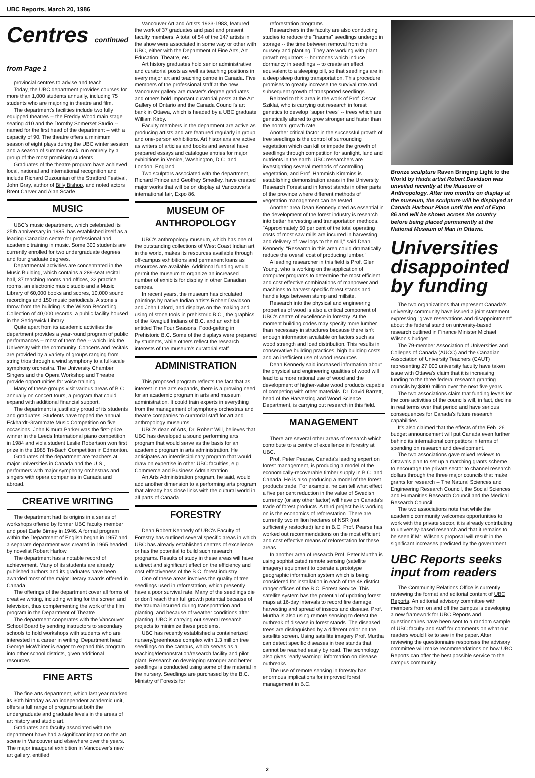UBC Reports, March 20, 1986
Centres continued from Page 1
provincial centres to advise and teach.
Today, the UBC department provides courses for more than 1,000 students annually, including 75 students who are majoring in theatre and film.
The department's facilities include two fully equipped theatres -- the Freddy Wood main stage seating 410 and the Dorothy Somerset Studio -- named for the first head of the department -- with a capacity of 90. The theatre offers a minimum season of eight plays during the UBC winter session and a season of summer stock, run entirely by a group of the most promising students.
Graduates of the theatre program have achieved local, national and international recognition and include Richard Ouzounian of the Stratford Festival, John Gray, author of Billy Bishop, and noted actors Brent Carver and Alan Scarfe.
MUSIC
UBC's music department, which celebrated its 25th anniversary in 1985, has established itself as a leading Canadian centre for professional and academic training in music. Some 300 students are currently enrolled for two undergraduate degrees and four graduate degrees.
Departmental activities are concentrated in the Music Building, which contains a 289-seat recital hall, 37 teaching rooms and offices, 32 practice rooms, an electronic music studio and a Music Library of 60,000 books and scores, 10,000 sound recordings and 150 music periodicals. A stone's throw from the building is the Wilson Recording Collection of 40,000 records, a public facility housed in the Sedgewick Library.
Quite apart from its academic activities the department provides a year-round program of public performances -- most of them free -- which link the University with the community. Concerts and recitals are provided by a variety of groups ranging from string trios through a wind symphony to a full-scale symphony orchestra. The University Chamber Singers and the Opera Workshop and Theatre provide opportunities for voice training.
Many of these groups visit various areas of B.C. annually on concert tours, a program that could expand with additional financial support.
The department is justifiably proud of its students and graduates. Students have topped the annual Eckhardt-Grammate Music Competition on five occasions, John Kimura Parker was the first-prize winner in the Leeds International piano competition in 1984 and viola student Leslie Robertson won first prize in the 1985 Tri-Bach Competition in Edmonton.
Graduates of the department are teachers at major universities in Canada and the U.S., performers with major symphony orchestras and singers with opera companies in Canada and abroad.
CREATIVE WRITING
The department had its origins in a series of workshops offered by former UBC faculty member and poet Earle Birney in 1946. A formal program within the Department of English began in 1957 and a separate department was created in 1965 headed by novelist Robert Harlow.
The department has a notable record of achievement. Many of its students are already published authors and its graduates have been awarded most of the major literary awards offered in Canada.
The offerings of the department cover all forms of creative writing, including writing for the screen and television, thus complementing the work of the film program in the Department of Theatre.
The department cooperates with the Vancouver School Board by sending instructors to secondary schools to hold workshops with students who are interested in a career in writing. Department head George McWhirter is eager to expand this program into other school districts, given additional resources.
FINE ARTS
The fine arts department, which last year marked its 30th birthday as an independent academic unit, offers a full range of programs at both the undergraduate and graduate levels in the areas of art history and studio art.
Graduates and faculty associated with the department have had a significant impact on the art scene in Vancouver and elsewhere over the years. The major inaugural exhibition in Vancouver's new art gallery, entitled
Vancouver Art and Artists 1933-1983, featured the work of 37 graduates and past and present faculty members. A total of 54 of the 147 artists in the show were associated in some way or other with UBC, either with the Department of Fine Arts, Art Education, Theatre, etc.
Art history graduates hold senior administrative and curatorial posts as well as teaching positions in every major art and teaching centre in Canada. Five members of the professional staff at the new Vancouver gallery are master's degree graduates and others hold important curatorial posts at the Art Gallery of Ontario and the Canada Council's art bank in Ottawa, which is headed by a UBC graduate William Kirby.
Faculty members in the department are active as producing artists and are featured regularly in group and one-person exhibitions. Art historians are active as writers of articles and books and several have prepared essays and catalogue entries for major exhibitions in Venice, Washington, D.C. and London, England.
Two sculptors associated with the department, Richard Prince and Geoffrey Smedley, have created major works that will be on display at Vancouver's international fair, Expo 86.
MUSEUM OF ANTHROPOLOGY
UBC's anthropology museum, which has one of the outstanding collections of West Coast Indian art in the world, makes its resources available through off-campus exhibitions and permanent loans as resources are available. Additional funding would permit the museum to organize an increased number of exhibits for display in other Canadian centres.
In recent years, the museum has circulated paintings by native Indian artists Robert Davidson and John Laford, and displays on the making and using of stone tools in prehistoric B.C., the graphics of the Kwagiutl Indians of B.C. and an exhibit entitled The Four Seasons, Food-getting in Prehistoric B.C. Some of the displays were prepared by students, while others reflect the research interests of the museum's curatorial staff.
ADMINISTRATION
This proposed program reflects the fact that as interest in the arts expands, there is a growing need for an academic program in arts and museum administration. It could train experts in everything from the management of symphony orchestras and theatre companies to curatorial staff for art and anthropology museums.
UBC's dean of Arts, Dr. Robert Will, believes that UBC has developed a sound performing arts program that would serve as the basis for an academic program in arts administration. He anticipates an interdisciplinary program that would draw on expertise in other UBC faculties, e.g. Commerce and Business Administration.
An Arts Administration program, he said, would add another dimension to a performing arts program that already has close links with the cultural world in all parts of Canada.
FORESTRY
Dean Robert Kennedy of UBC's Faculty of Forestry has outlined several specific areas in which UBC has already established centres of excellence or has the potential to build such research programs. Results of study in these areas will have a direct and significant effect on the efficiency and cost effectiveness of the B.C. forest industry.
One of these areas involves the quality of tree seedlings used in reforestation, which presently have a poor survival rate. Many of the seedlings die or don't reach their full growth potential because of the trauma incurred during transportation and planting, and because of weather conditions after planting. UBC is carrying out several research projects to minimize these problems.
UBC has recently established a containerized nursery/greenhouse complex with 1.3 million tree seedlings on the campus, which serves as a teaching/demonstration/research facility and pilot plant. Research on developing stronger and better seedlings is conducted using some of the material in the nursery. Seedlings are purchased by the B.C. Ministry of Forests for
reforestation programs.
Researchers in the faculty are also conducting studies to reduce the "trauma" seedlings undergo in storage -- the time between removal from the nursery and planting. They are working with plant growth regulators -- hormones which induce dormancy in seedlings -- to create an effect equivalent to a sleeping pill, so that seedlings are in a deep sleep during transportation. This procedure promises to greatly increase the survival rate and subsequent growth of transported seedlings.
Related to this area is the work of Prof. Oscar Sziklai, who is carrying out research in forest genetics to develop "super trees" -- trees which are genetically altered to grow stronger and faster than the normal growth rate.
Another critical factor in the successful growth of tree seedlings is the control of surrounding vegetation which can kill or impede the growth of seedlings through competition for sunlight, land and nutrients in the earth. UBC researchers are investigating several methods of controlling vegetation, and Prof. Hammish Kimmins is establishing demonstration areas in the University Research Forest and in forest stands in other parts of the province where different methods of vegetation management can be tested.
Another area Dean Kennedy cited as essential in the development of the forest industry is research into better harvesting and transportation methods. "Approximately 50 per cent of the total operating costs of most saw mills are incurred in harvesting and delivery of raw logs to the mill," said Dean Kennedy. "Research in this area could dramatically reduce the overall cost of producing lumber."
A leading researcher in this field is Prof. Glen Young, who is working on the application of computer programs to determine the most efficient and cost effective combinations of manpower and machines to harvest specific forest stands and handle logs between stump and millsite.
Research into the physical and engineering properties of wood is also a critical component of UBC's centre of excellence in forestry. At the moment building codes may specify more lumber than necessary in structures because there isn't enough information available on factors such as wood strength and load distribution. This results in conservative building practices, high building costs and an inefficient use of wood resources.
Dean Kennedy said increased information about the physical and engineering qualities of wood will lead to a more rational use of wood and the development of higher-value wood products capable of competing with other materials. Dr. David Barrett, head of the Harvesting and Wood Science Department, is carrying out research in this field.
MANAGEMENT
There are several other areas of research which contribute to a centre of excellence in forestry at UBC.
Prof. Peter Pearse, Canada's leading expert on forest management, is producing a model of the economically-recoverable timber supply in B.C. and Canada. He is also producing a model of the forest products trade. For example, he can tell what effect a five per cent reduction in the value of Swedish currency (or any other factor) will have on Canada's trade of forest products. A third project he is working on is the economics of reforestation. There are currently two million hectares of NSR (not sufficiently restocked) land in B.C. Prof. Pearse has worked out recommendations on the most efficient and cost effective means of reforestation for these areas.
In another area of research Prof. Peter Murtha is using sophisticated remote sensing (satellite imagery) equipment to operate a prototype geographic information system which is being considered for installation in each of the 48 district ranger offices of the B.C. Forest Service. This satellite system has the potential of updating forest maps at 16-day intervals to record fire damage, harvesting and spread of insects and disease. Prof. Murtha is also using remote sensing to detect the outbreak of disease in forest stands. The diseased trees are distinguished by a different color on the satellite screen. Using satellite imagery Prof. Murtha can detect specific diseases in tree stands that cannot be reached easily by road. The technology also gives "early warning" information on disease outbreaks.
The use of remote sensing in forestry has enormous implications for improved forest management in B.C.
Bronze sculpture Raven Bringing Light to the World by Haida artist Robert Davidson was unveiled recently at the Museum of Anthropology. After two months on display at the museum, the sculpture will be displayed at Canada Harbour Place until the end of Expo 86 and will be shown across the country before being placed permanently at the National Museum of Man in Ottawa.
Universities disappointed by funding
The two organizations that represent Canada's university community have issued a joint statement expressing "grave reservations and disappointment" about the federal stand on university-based research outlined in Finance Minister Michael Wilson's budget.
The 79-member Association of Universities and Colleges of Canada (AUCC) and the Canadian Association of University Teachers (CAUT) representing 27,000 university faculty have taken issue with Ottawa's claim that it is increasing funding to the three federal research granting councils by $300 million over the next five years.
The two associations claim that funding levels for the core activities of the councils will, in fact, decline in real terms over that period and have serious consequences for Canada's future research capabilities.
It's also claimed that the effects of the Feb. 26 budget announcement will put Canada even further behind its international competitors in terms of spending on research and development.
The two associations gave mixed reviews to Ottawa's plan to set up a matching grants scheme to encourage the private sector to channel research dollars through the three major councils that make grants for research -- The Natural Sciences and Engineering Research Council, the Social Sciences and Humanities Research Council and the Medical Research Council.
The two associations note that while the academic community welcomes opportunities to work with the private sector, it is already contributing to university-based research and that it remains to be seen if Mr. Wilson's proposal will result in the significant increases predicted by the government.
UBC Reports seeks input from readers
The Community Relations Office is currently reviewing the format and editorial content of UBC Reports. An editorial advisory committee with members from on and off the campus is developing a new framework for UBC Reports and questionnaires have been sent to a random sample of UBC faculty and staff for comments on what our readers would like to see in the paper. After reviewing the questionnaire responses the advisory committee will make recommendations on how UBC Reports can offer the best possible service to the campus community.
2